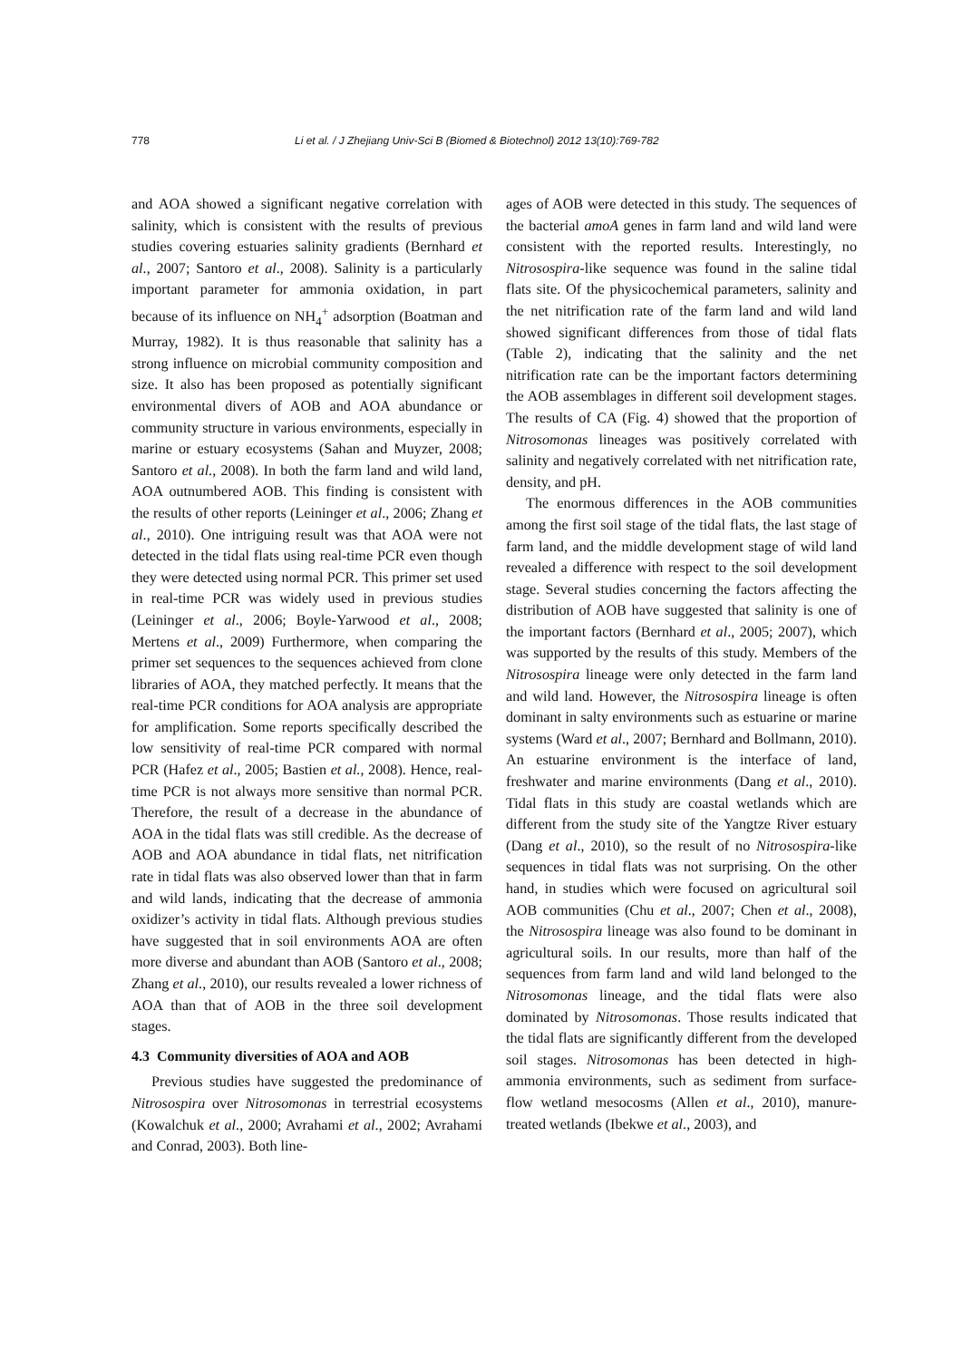778 Li et al. / J Zhejiang Univ-Sci B (Biomed & Biotechnol) 2012 13(10):769-782
and AOA showed a significant negative correlation with salinity, which is consistent with the results of previous studies covering estuaries salinity gradients (Bernhard et al., 2007; Santoro et al., 2008). Salinity is a particularly important parameter for ammonia oxidation, in part because of its influence on NH<sub>4</sub><sup>+</sup> adsorption (Boatman and Murray, 1982). It is thus reasonable that salinity has a strong influence on microbial community composition and size. It also has been proposed as potentially significant environmental divers of AOB and AOA abundance or community structure in various environments, especially in marine or estuary ecosystems (Sahan and Muyzer, 2008; Santoro et al., 2008). In both the farm land and wild land, AOA outnumbered AOB. This finding is consistent with the results of other reports (Leininger et al., 2006; Zhang et al., 2010). One intriguing result was that AOA were not detected in the tidal flats using real-time PCR even though they were detected using normal PCR. This primer set used in real-time PCR was widely used in previous studies (Leininger et al., 2006; Boyle-Yarwood et al., 2008; Mertens et al., 2009) Furthermore, when comparing the primer set sequences to the sequences achieved from clone libraries of AOA, they matched perfectly. It means that the real-time PCR conditions for AOA analysis are appropriate for amplification. Some reports specifically described the low sensitivity of real-time PCR compared with normal PCR (Hafez et al., 2005; Bastien et al., 2008). Hence, real-time PCR is not always more sensitive than normal PCR. Therefore, the result of a decrease in the abundance of AOA in the tidal flats was still credible. As the decrease of AOB and AOA abundance in tidal flats, net nitrification rate in tidal flats was also observed lower than that in farm and wild lands, indicating that the decrease of ammonia oxidizer’s activity in tidal flats. Although previous studies have suggested that in soil environments AOA are often more diverse and abundant than AOB (Santoro et al., 2008; Zhang et al., 2010), our results revealed a lower richness of AOA than that of AOB in the three soil development stages.
4.3 Community diversities of AOA and AOB
Previous studies have suggested the predominance of Nitrosospira over Nitrosomonas in terrestrial ecosystems (Kowalchuk et al., 2000; Avrahami et al., 2002; Avrahami and Conrad, 2003). Both line-
ages of AOB were detected in this study. The sequences of the bacterial amoA genes in farm land and wild land were consistent with the reported results. Interestingly, no Nitrosospira-like sequence was found in the saline tidal flats site. Of the physicochemical parameters, salinity and the net nitrification rate of the farm land and wild land showed significant differences from those of tidal flats (Table 2), indicating that the salinity and the net nitrification rate can be the important factors determining the AOB assemblages in different soil development stages. The results of CA (Fig. 4) showed that the proportion of Nitrosomonas lineages was positively correlated with salinity and negatively correlated with net nitrification rate, density, and pH.
The enormous differences in the AOB communities among the first soil stage of the tidal flats, the last stage of farm land, and the middle development stage of wild land revealed a difference with respect to the soil development stage. Several studies concerning the factors affecting the distribution of AOB have suggested that salinity is one of the important factors (Bernhard et al., 2005; 2007), which was supported by the results of this study. Members of the Nitrosospira lineage were only detected in the farm land and wild land. However, the Nitrosospira lineage is often dominant in salty environments such as estuarine or marine systems (Ward et al., 2007; Bernhard and Bollmann, 2010). An estuarine environment is the interface of land, freshwater and marine environments (Dang et al., 2010). Tidal flats in this study are coastal wetlands which are different from the study site of the Yangtze River estuary (Dang et al., 2010), so the result of no Nitrosospira-like sequences in tidal flats was not surprising. On the other hand, in studies which were focused on agricultural soil AOB communities (Chu et al., 2007; Chen et al., 2008), the Nitrosospira lineage was also found to be dominant in agricultural soils. In our results, more than half of the sequences from farm land and wild land belonged to the Nitrosomonas lineage, and the tidal flats were also dominated by Nitrosomonas. Those results indicated that the tidal flats are significantly different from the developed soil stages. Nitrosomonas has been detected in high-ammonia environments, such as sediment from surface-flow wetland mesocosms (Allen et al., 2010), manure-treated wetlands (Ibekwe et al., 2003), and